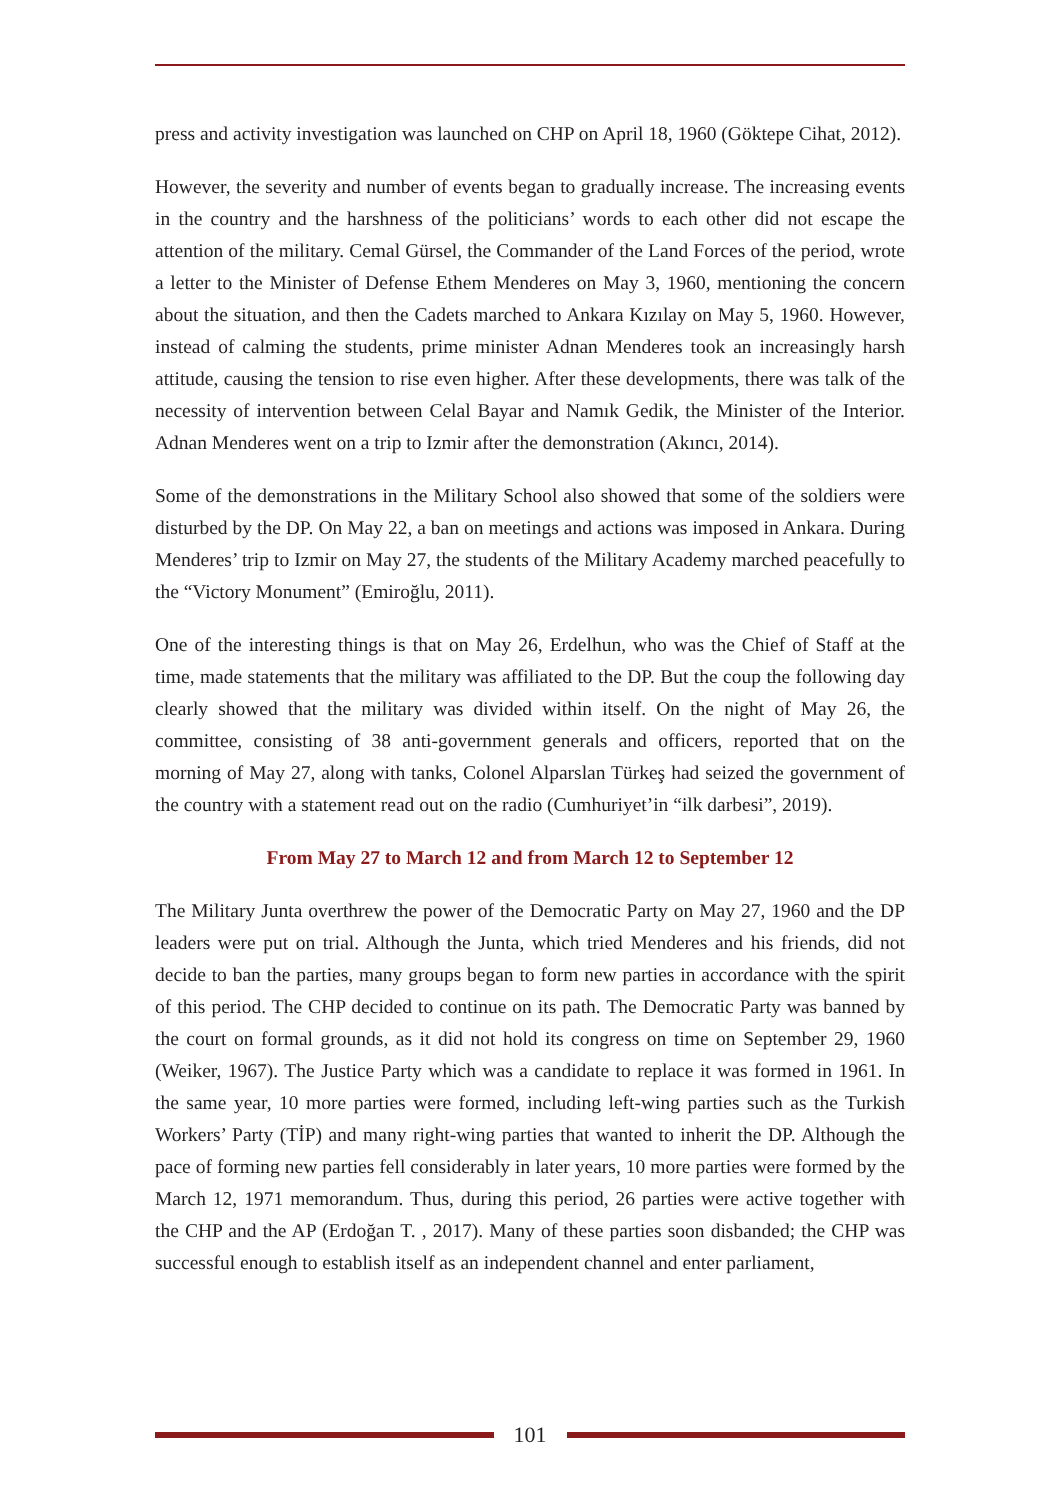press and activity investigation was launched on CHP on April 18, 1960 (Göktepe Cihat, 2012).
However, the severity and number of events began to gradually increase. The increasing events in the country and the harshness of the politicians’ words to each other did not escape the attention of the military. Cemal Gürsel, the Commander of the Land Forces of the period, wrote a letter to the Minister of Defense Ethem Menderes on May 3, 1960, mentioning the concern about the situation, and then the Cadets marched to Ankara Kızılay on May 5, 1960. However, instead of calming the students, prime minister Adnan Menderes took an increasingly harsh attitude, causing the tension to rise even higher. After these developments, there was talk of the necessity of intervention between Celal Bayar and Namık Gedik, the Minister of the Interior. Adnan Menderes went on a trip to Izmir after the demonstration (Akıncı, 2014).
Some of the demonstrations in the Military School also showed that some of the soldiers were disturbed by the DP. On May 22, a ban on meetings and actions was imposed in Ankara. During Menderes’ trip to Izmir on May 27, the students of the Military Academy marched peacefully to the “Victory Monument” (Emiroğlu, 2011).
One of the interesting things is that on May 26, Erdelhun, who was the Chief of Staff at the time, made statements that the military was affiliated to the DP. But the coup the following day clearly showed that the military was divided within itself. On the night of May 26, the committee, consisting of 38 anti-government generals and officers, reported that on the morning of May 27, along with tanks, Colonel Alparslan Türkeş had seized the government of the country with a statement read out on the radio (Cumhuriyet’in “ilk darbesi”, 2019).
From May 27 to March 12 and from March 12 to September 12
The Military Junta overthrew the power of the Democratic Party on May 27, 1960 and the DP leaders were put on trial. Although the Junta, which tried Menderes and his friends, did not decide to ban the parties, many groups began to form new parties in accordance with the spirit of this period. The CHP decided to continue on its path. The Democratic Party was banned by the court on formal grounds, as it did not hold its congress on time on September 29, 1960 (Weiker, 1967). The Justice Party which was a candidate to replace it was formed in 1961. In the same year, 10 more parties were formed, including left-wing parties such as the Turkish Workers’ Party (TİP) and many right-wing parties that wanted to inherit the DP. Although the pace of forming new parties fell considerably in later years, 10 more parties were formed by the March 12, 1971 memorandum. Thus, during this period, 26 parties were active together with the CHP and the AP (Erdoğan T. , 2017). Many of these parties soon disbanded; the CHP was successful enough to establish itself as an independent channel and enter parliament,
101